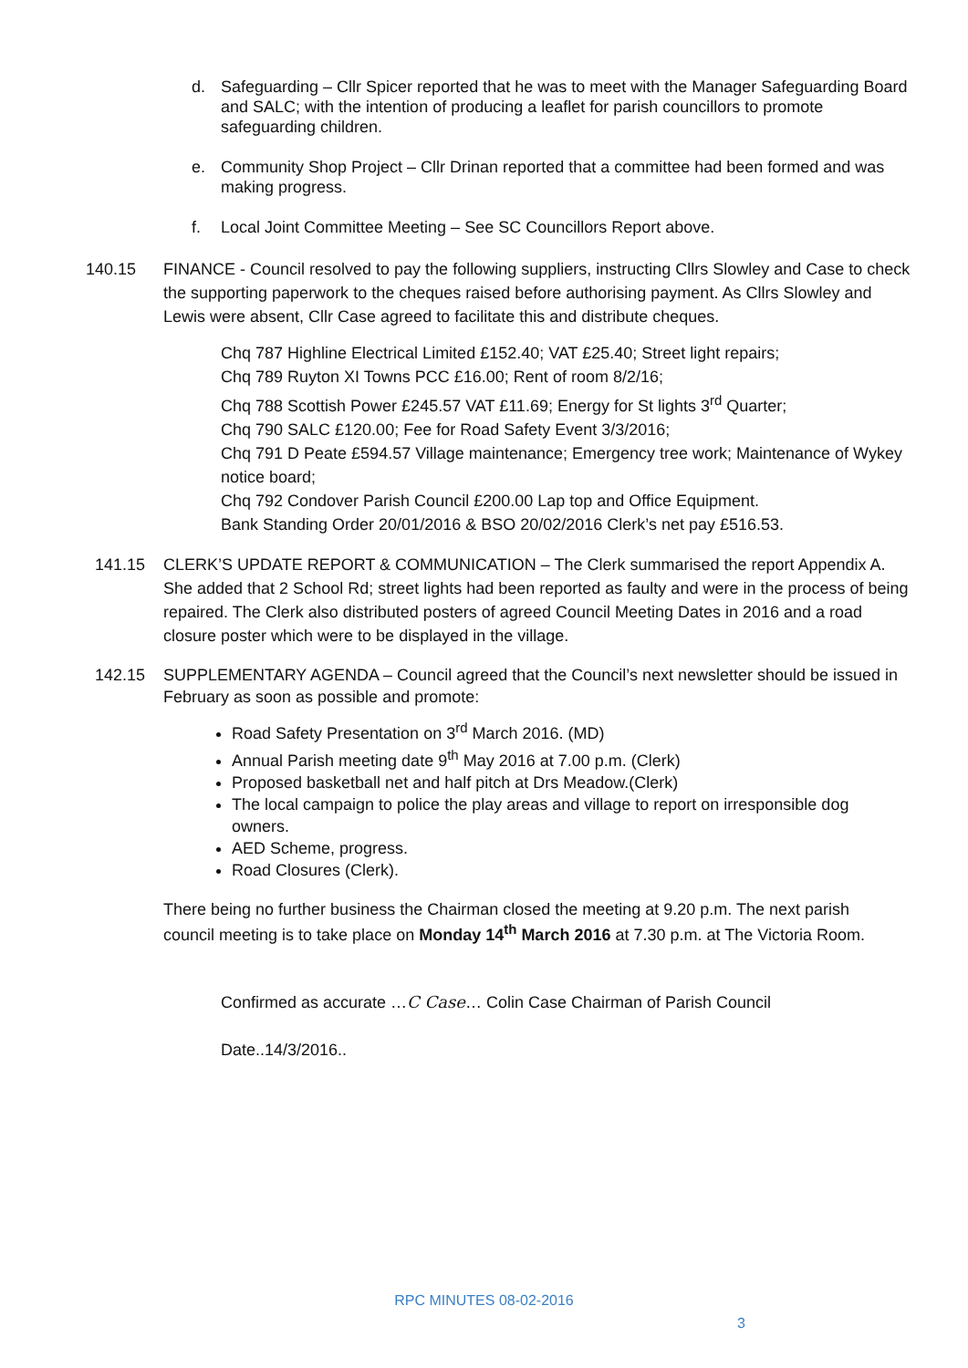d. Safeguarding – Cllr Spicer reported that he was to meet with the Manager Safeguarding Board and SALC; with the intention of producing a leaflet for parish councillors to promote safeguarding children.
e. Community Shop Project – Cllr Drinan reported that a committee had been formed and was making progress.
f. Local Joint Committee Meeting – See SC Councillors Report above.
140.15 FINANCE - Council resolved to pay the following suppliers, instructing Cllrs Slowley and Case to check the supporting paperwork to the cheques raised before authorising payment. As Cllrs Slowley and Lewis were absent, Cllr Case agreed to facilitate this and distribute cheques.
Chq 787 Highline Electrical Limited £152.40; VAT £25.40; Street light repairs;
Chq 789 Ruyton XI Towns PCC £16.00; Rent of room 8/2/16;
Chq 788 Scottish Power £245.57 VAT £11.69; Energy for St lights 3<sup>rd</sup> Quarter;
Chq 790 SALC £120.00; Fee for Road Safety Event 3/3/2016;
Chq 791 D Peate £594.57 Village maintenance; Emergency tree work; Maintenance of Wykey notice board;
Chq 792 Condover Parish Council £200.00 Lap top and Office Equipment.
Bank Standing Order 20/01/2016 & BSO 20/02/2016 Clerk’s net pay £516.53.
141.15 CLERK’S UPDATE REPORT & COMMUNICATION – The Clerk summarised the report Appendix A. She added that 2 School Rd; street lights had been reported as faulty and were in the process of being repaired. The Clerk also distributed posters of agreed Council Meeting Dates in 2016 and a road closure poster which were to be displayed in the village.
142.15 SUPPLEMENTARY AGENDA – Council agreed that the Council’s next newsletter should be issued in February as soon as possible and promote:
Road Safety Presentation on 3<sup>rd</sup> March 2016. (MD)
Annual Parish meeting date 9<sup>th</sup> May 2016 at 7.00 p.m. (Clerk)
Proposed basketball net and half pitch at Drs Meadow.(Clerk)
The local campaign to police the play areas and village to report on irresponsible dog owners.
AED Scheme, progress.
Road Closures (Clerk).
There being no further business the Chairman closed the meeting at 9.20 p.m. The next parish council meeting is to take place on Monday 14<sup>th</sup> March 2016 at 7.30 p.m. at The Victoria Room.
Confirmed as accurate …C Case… Colin Case Chairman of Parish Council
Date..14/3/2016..
RPC MINUTES 08-02-2016
3